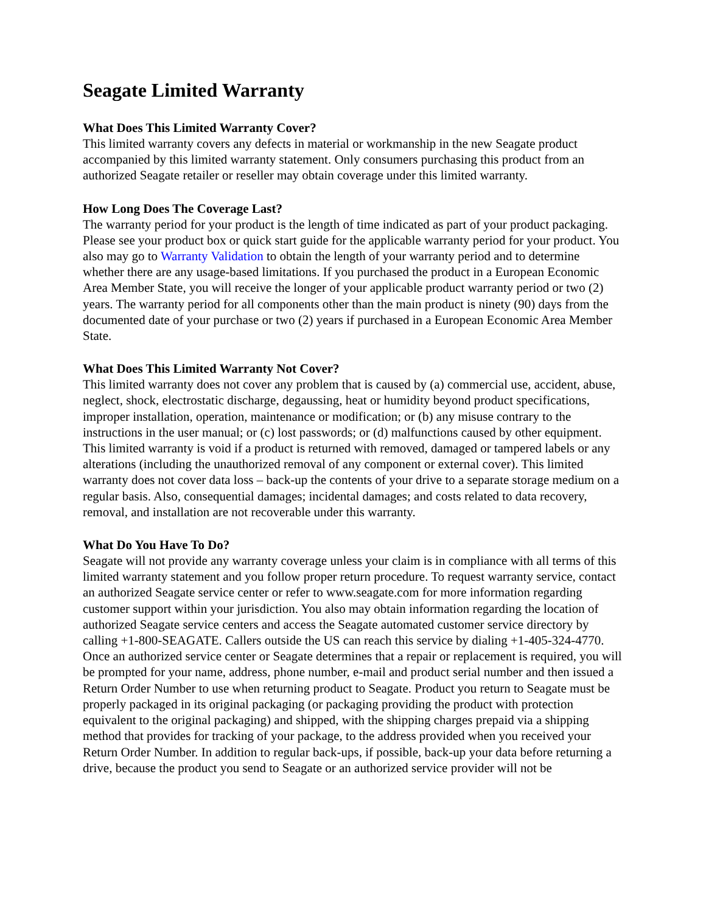Seagate Limited Warranty
What Does This Limited Warranty Cover?
This limited warranty covers any defects in material or workmanship in the new Seagate product accompanied by this limited warranty statement. Only consumers purchasing this product from an authorized Seagate retailer or reseller may obtain coverage under this limited warranty.
How Long Does The Coverage Last?
The warranty period for your product is the length of time indicated as part of your product packaging. Please see your product box or quick start guide for the applicable warranty period for your product. You also may go to Warranty Validation to obtain the length of your warranty period and to determine whether there are any usage-based limitations. If you purchased the product in a European Economic Area Member State, you will receive the longer of your applicable product warranty period or two (2) years. The warranty period for all components other than the main product is ninety (90) days from the documented date of your purchase or two (2) years if purchased in a European Economic Area Member State.
What Does This Limited Warranty Not Cover?
This limited warranty does not cover any problem that is caused by (a) commercial use, accident, abuse, neglect, shock, electrostatic discharge, degaussing, heat or humidity beyond product specifications, improper installation, operation, maintenance or modification; or (b) any misuse contrary to the instructions in the user manual; or (c) lost passwords; or (d) malfunctions caused by other equipment. This limited warranty is void if a product is returned with removed, damaged or tampered labels or any alterations (including the unauthorized removal of any component or external cover). This limited warranty does not cover data loss – back-up the contents of your drive to a separate storage medium on a regular basis. Also, consequential damages; incidental damages; and costs related to data recovery, removal, and installation are not recoverable under this warranty.
What Do You Have To Do?
Seagate will not provide any warranty coverage unless your claim is in compliance with all terms of this limited warranty statement and you follow proper return procedure. To request warranty service, contact an authorized Seagate service center or refer to www.seagate.com for more information regarding customer support within your jurisdiction. You also may obtain information regarding the location of authorized Seagate service centers and access the Seagate automated customer service directory by calling +1-800-SEAGATE. Callers outside the US can reach this service by dialing +1-405-324-4770. Once an authorized service center or Seagate determines that a repair or replacement is required, you will be prompted for your name, address, phone number, e-mail and product serial number and then issued a Return Order Number to use when returning product to Seagate. Product you return to Seagate must be properly packaged in its original packaging (or packaging providing the product with protection equivalent to the original packaging) and shipped, with the shipping charges prepaid via a shipping method that provides for tracking of your package, to the address provided when you received your Return Order Number. In addition to regular back-ups, if possible, back-up your data before returning a drive, because the product you send to Seagate or an authorized service provider will not be